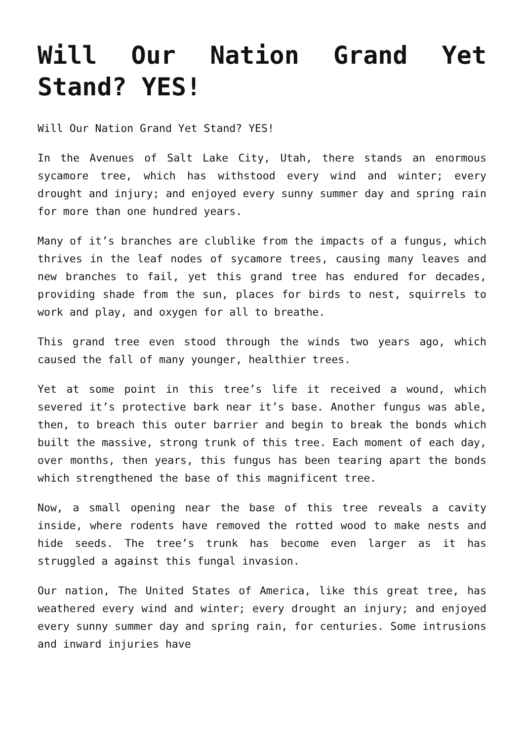Will Our Nation Grand Yet Stand? YES!
Will Our Nation Grand Yet Stand? YES!
In the Avenues of Salt Lake City, Utah, there stands an enormous sycamore tree, which has withstood every wind and winter; every drought and injury; and enjoyed every sunny summer day and spring rain for more than one hundred years.
Many of it’s branches are clublike from the impacts of a fungus, which thrives in the leaf nodes of sycamore trees, causing many leaves and new branches to fail, yet this grand tree has endured for decades, providing shade from the sun, places for birds to nest, squirrels to work and play, and oxygen for all to breathe.
This grand tree even stood through the winds two years ago, which caused the fall of many younger, healthier trees.
Yet at some point in this tree’s life it received a wound, which severed it’s protective bark near it’s base. Another fungus was able, then, to breach this outer barrier and begin to break the bonds which built the massive, strong trunk of this tree. Each moment of each day, over months, then years, this fungus has been tearing apart the bonds which strengthened the base of this magnificent tree.
Now, a small opening near the base of this tree reveals a cavity inside, where rodents have removed the rotted wood to make nests and hide seeds. The tree’s trunk has become even larger as it has struggled a against this fungal invasion.
Our nation, The United States of America, like this great tree, has weathered every wind and winter; every drought an injury; and enjoyed every sunny summer day and spring rain, for centuries. Some intrusions and inward injuries have